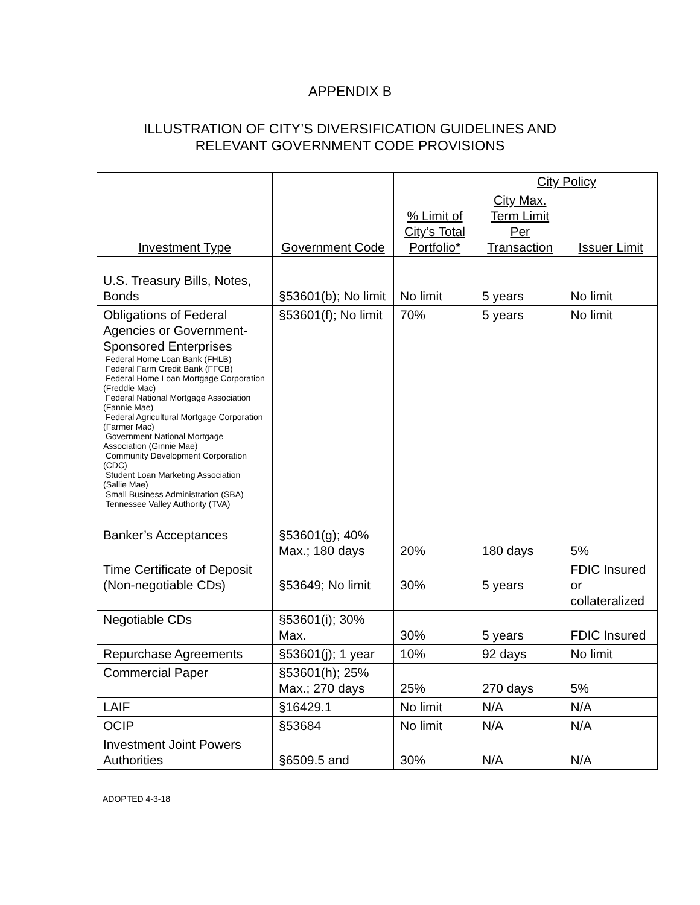APPENDIX B
ILLUSTRATION OF CITY’S DIVERSIFICATION GUIDELINES AND
RELEVANT GOVERNMENT CODE PROVISIONS
| Investment Type | Government Code | % Limit of City’s Total Portfolio* | City Policy | |
| --- | --- | --- | --- | --- |
| | | | City Max. Term Limit Per Transaction | Issuer Limit |
| U.S. Treasury Bills, Notes, Bonds | §53601(b); No limit | No limit | 5 years | No limit |
| Obligations of Federal Agencies or Government-Sponsored Enterprises Federal Home Loan Bank (FHLB) Federal Farm Credit Bank (FFCB) Federal Home Loan Mortgage Corporation (Freddie Mac) Federal National Mortgage Association (Fannie Mae) Federal Agricultural Mortgage Corporation (Farmer Mac) Government National Mortgage Association (Ginnie Mae) Community Development Corporation (CDC) Student Loan Marketing Association (Sallie Mae) Small Business Administration (SBA) Tennessee Valley Authority (TVA) | §53601(f); No limit | 70% | 5 years | No limit |
| Banker’s Acceptances | §53601(g); 40% Max.; 180 days | 20% | 180 days | 5% |
| Time Certificate of Deposit (Non-negotiable CDs) | §53649; No limit | 30% | 5 years | FDIC Insured or collateralized |
| Negotiable CDs | §53601(i); 30% Max. | 30% | 5 years | FDIC Insured |
| Repurchase Agreements | §53601(j); 1 year | 10% | 92 days | No limit |
| Commercial Paper | §53601(h); 25% Max.; 270 days | 25% | 270 days | 5% |
| LAIF | §16429.1 | No limit | N/A | N/A |
| OCIP | §53684 | No limit | N/A | N/A |
| Investment Joint Powers Authorities | §6509.5 and | 30% | N/A | N/A |
ADOPTED 4-3-18